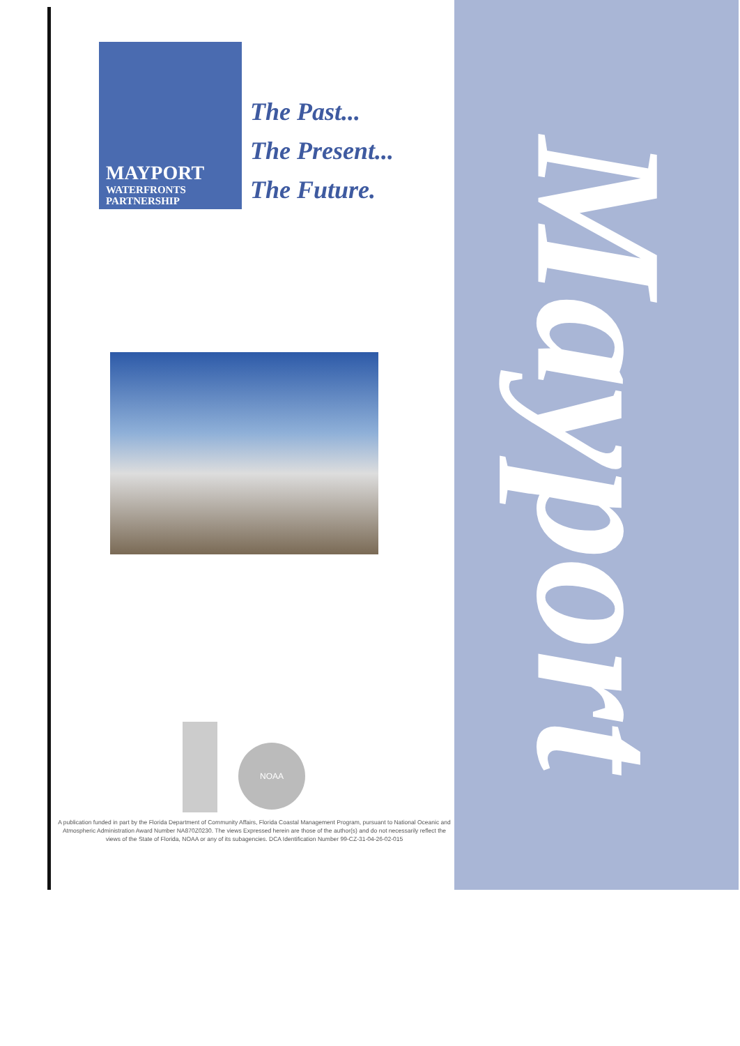MAYPORT
WATERFRONTS
PARTNERSHIP
The Past...
The Present...
The Future.
NOAA
A publication funded in part by the Florida Department of Community Affairs, Florida Coastal Management Program, pursuant to National Oceanic and Atmospheric Administration Award Number NA870Z0230. The views Expressed herein are those of the author(s) and do not necessarily reflect the views of the State of Florida, NOAA or any of its subagencies. DCA Identification Number 99-CZ-31-04-26-02-015
Mayport